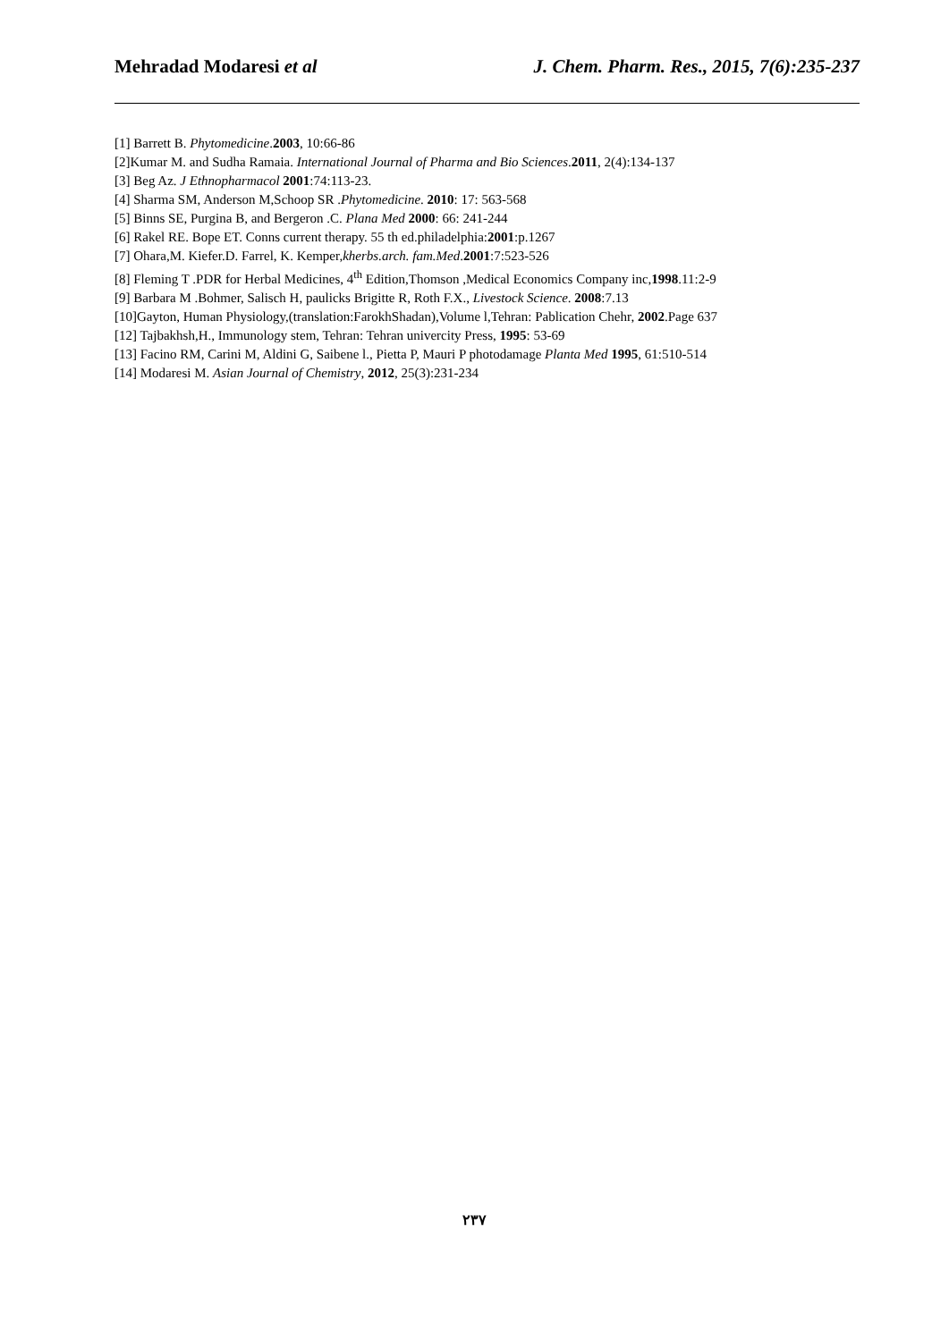Mehradad Modaresi et al J. Chem. Pharm. Res., 2015, 7(6):235-237
[1] Barrett B. Phytomedicine.2003, 10:66-86
[2]Kumar M. and Sudha Ramaia. International Journal of Pharma and Bio Sciences.2011, 2(4):134-137
[3] Beg Az. J Ethnopharmacol 2001:74:113-23.
[4] Sharma SM, Anderson M,Schoop SR .Phytomedicine. 2010: 17: 563-568
[5] Binns SE, Purgina B, and Bergeron .C. Plana Med 2000: 66: 241-244
[6] Rakel RE. Bope ET. Conns current therapy. 55 th ed.philadelphia:2001:p.1267
[7] Ohara,M. Kiefer.D. Farrel, K. Kemper,kherbs.arch. fam.Med.2001:7:523-526
[8] Fleming T .PDR for Herbal Medicines, 4<sup>th</sup> Edition,Thomson ,Medical Economics Company inc,1998.11:2-9
[9] Barbara M .Bohmer, Salisch H, paulicks Brigitte R, Roth F.X., Livestock Science. 2008:7.13
[10]Gayton, Human Physiology,(translation:FarokhShadan),Volume l,Tehran: Pablication Chehr, 2002.Page 637
[12] Tajbakhsh,H., Immunology stem, Tehran: Tehran univercity Press, 1995: 53-69
[13] Facino RM, Carini M, Aldini G, Saibene l., Pietta P, Mauri P photodamage Planta Med 1995, 61:510-514
[14] Modaresi M. Asian Journal of Chemistry, 2012, 25(3):231-234
٢٣٧